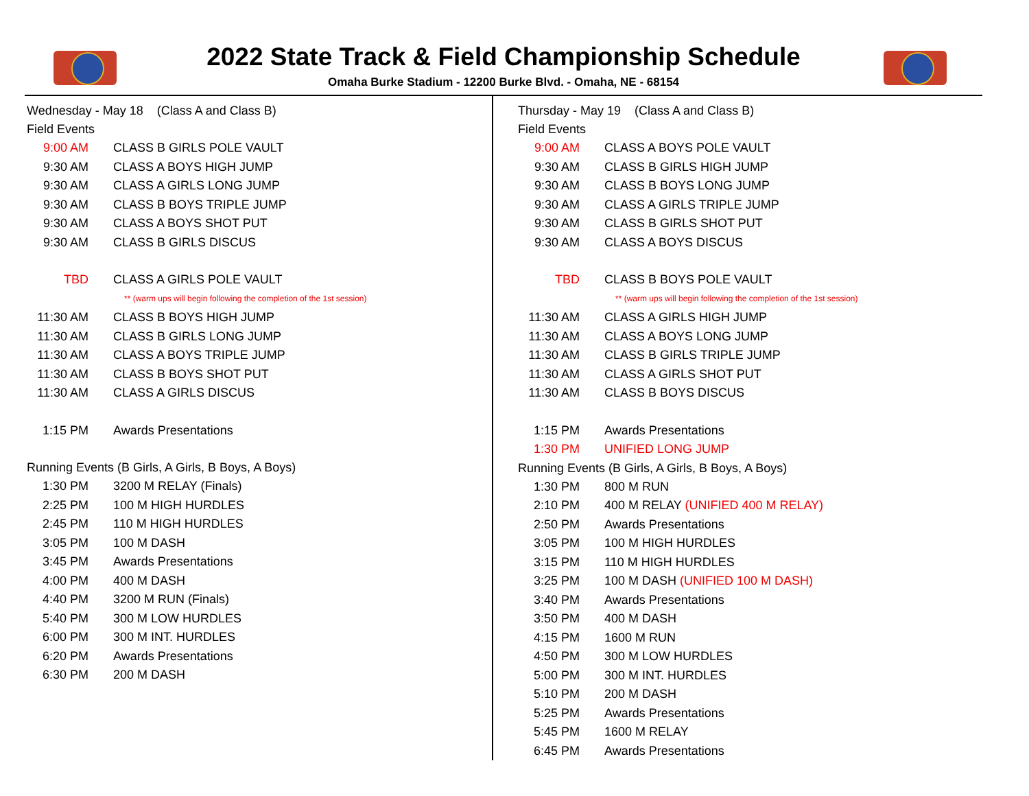2022 State Track & Field Championship Schedule
Omaha Burke Stadium - 12200 Burke Blvd. - Omaha, NE - 68154
Wednesday - May 18 (Class A and Class B)
Field Events
| 9:00 AM | CLASS B GIRLS POLE VAULT |
| 9:30 AM | CLASS A BOYS HIGH JUMP |
| 9:30 AM | CLASS A GIRLS LONG JUMP |
| 9:30 AM | CLASS B BOYS TRIPLE JUMP |
| 9:30 AM | CLASS A BOYS SHOT PUT |
| 9:30 AM | CLASS B GIRLS DISCUS |
| TBD | CLASS A GIRLS POLE VAULT |
| | ** (warm ups will begin following the completion of the 1st session) |
| 11:30 AM | CLASS B BOYS HIGH JUMP |
| 11:30 AM | CLASS B GIRLS LONG JUMP |
| 11:30 AM | CLASS A BOYS TRIPLE JUMP |
| 11:30 AM | CLASS B BOYS SHOT PUT |
| 11:30 AM | CLASS A GIRLS DISCUS |
| 1:15 PM | Awards Presentations |
Running Events (B Girls, A Girls, B Boys, A Boys)
| 1:30 PM | 3200 M RELAY (Finals) |
| 2:25 PM | 100 M HIGH HURDLES |
| 2:45 PM | 110 M HIGH HURDLES |
| 3:05 PM | 100 M DASH |
| 3:45 PM | Awards Presentations |
| 4:00 PM | 400 M DASH |
| 4:40 PM | 3200 M RUN (Finals) |
| 5:40 PM | 300 M LOW HURDLES |
| 6:00 PM | 300 M INT. HURDLES |
| 6:20 PM | Awards Presentations |
| 6:30 PM | 200 M DASH |
Thursday - May 19 (Class A and Class B)
Field Events
| 9:00 AM | CLASS A BOYS POLE VAULT |
| 9:30 AM | CLASS B GIRLS HIGH JUMP |
| 9:30 AM | CLASS B BOYS LONG JUMP |
| 9:30 AM | CLASS A GIRLS TRIPLE JUMP |
| 9:30 AM | CLASS B GIRLS SHOT PUT |
| 9:30 AM | CLASS A BOYS DISCUS |
| TBD | CLASS B BOYS POLE VAULT |
| | ** (warm ups will begin following the completion of the 1st session) |
| 11:30 AM | CLASS A GIRLS HIGH JUMP |
| 11:30 AM | CLASS A BOYS LONG JUMP |
| 11:30 AM | CLASS B GIRLS TRIPLE JUMP |
| 11:30 AM | CLASS A GIRLS SHOT PUT |
| 11:30 AM | CLASS B BOYS DISCUS |
| 1:15 PM | Awards Presentations |
| 1:30 PM | UNIFIED LONG JUMP |
Running Events (B Girls, A Girls, B Boys, A Boys)
| 1:30 PM | 800 M RUN |
| 2:10 PM | 400 M RELAY (UNIFIED 400 M RELAY) |
| 2:50 PM | Awards Presentations |
| 3:05 PM | 100 M HIGH HURDLES |
| 3:15 PM | 110 M HIGH HURDLES |
| 3:25 PM | 100 M DASH (UNIFIED 100 M DASH) |
| 3:40 PM | Awards Presentations |
| 3:50 PM | 400 M DASH |
| 4:15 PM | 1600 M RUN |
| 4:50 PM | 300 M LOW HURDLES |
| 5:00 PM | 300 M INT. HURDLES |
| 5:10 PM | 200 M DASH |
| 5:25 PM | Awards Presentations |
| 5:45 PM | 1600 M RELAY |
| 6:45 PM | Awards Presentations |